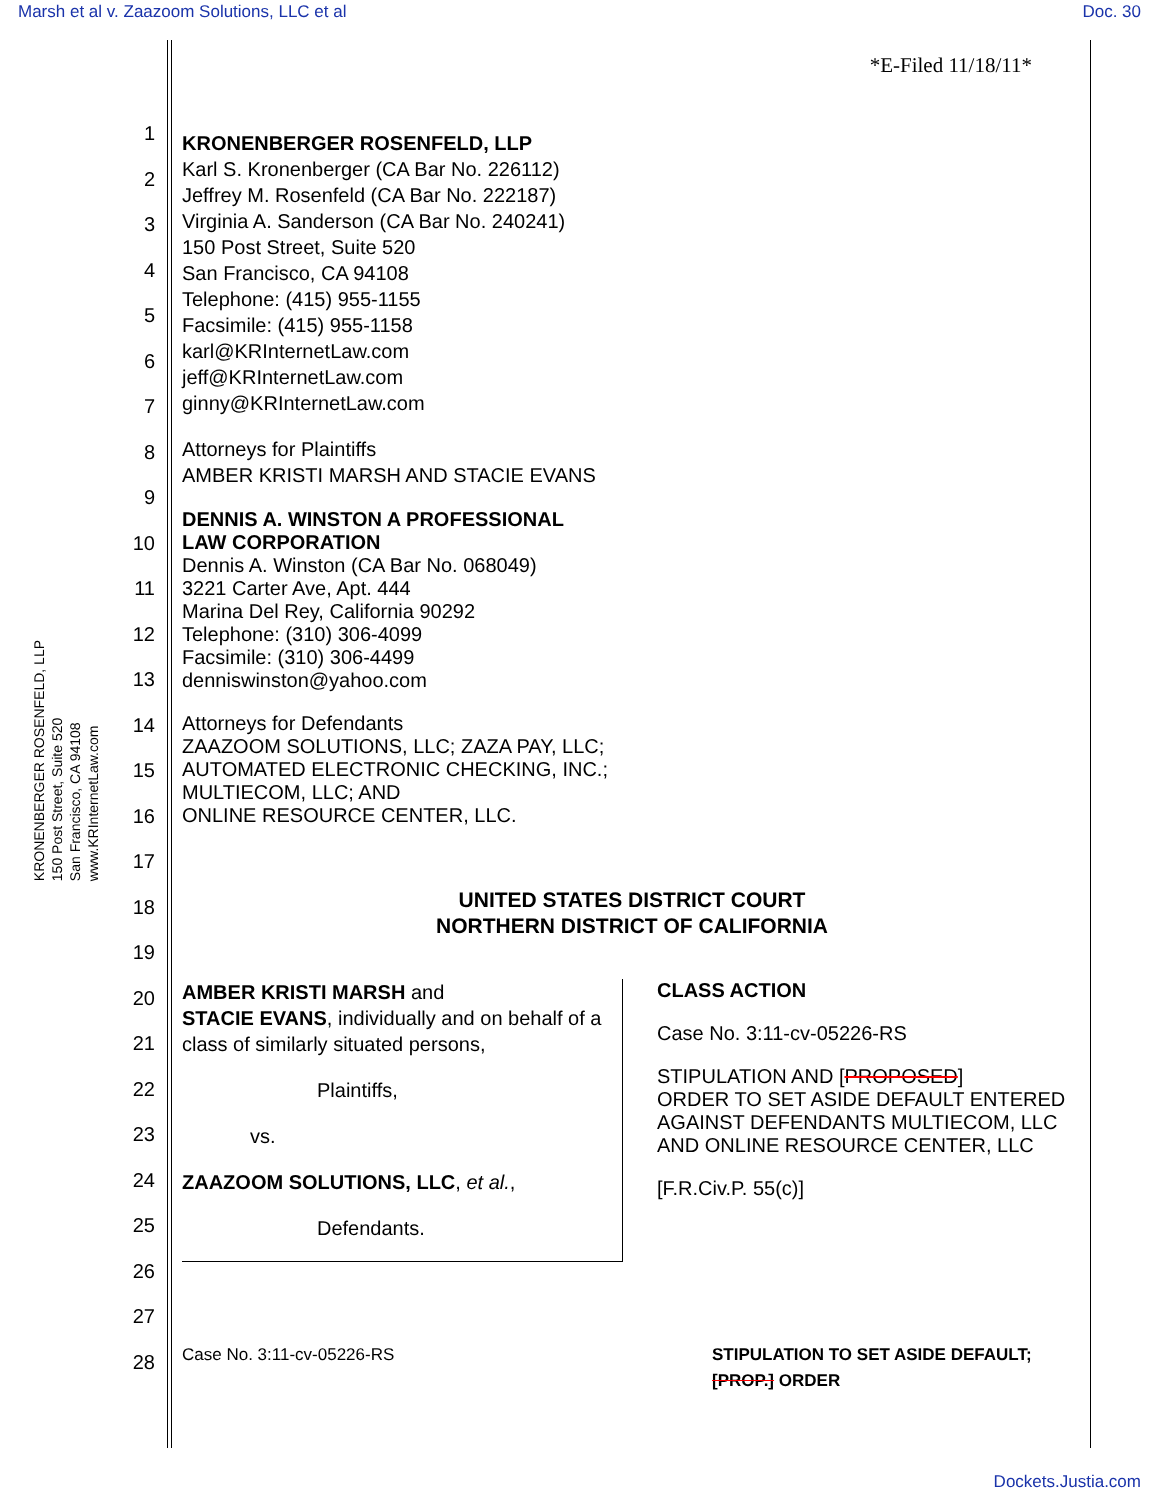Marsh et al v. Zaazoom Solutions, LLC et al Doc. 30
KRONENBERGER ROSENFELD, LLP
150 Post Street, Suite 520
San Francisco, CA 94108
www.KRInternetLaw.com
1
2
3
4
5
6
7
8
9
10
11
12
13
14
15
16
17
18
19
20
21
22
23
24
25
26
27
28
*E-Filed 11/18/11*
KRONENBERGER ROSENFELD, LLP
Karl S. Kronenberger (CA Bar No. 226112)
Jeffrey M. Rosenfeld (CA Bar No. 222187)
Virginia A. Sanderson (CA Bar No. 240241)
150 Post Street, Suite 520
San Francisco, CA 94108
Telephone: (415) 955-1155
Facsimile: (415) 955-1158
karl@KRInternetLaw.com
jeff@KRInternetLaw.com
ginny@KRInternetLaw.com
Attorneys for Plaintiffs
AMBER KRISTI MARSH AND STACIE EVANS
DENNIS A. WINSTON A PROFESSIONAL
LAW CORPORATION
Dennis A. Winston (CA Bar No. 068049)
3221 Carter Ave, Apt. 444
Marina Del Rey, California 90292
Telephone: (310) 306-4099
Facsimile: (310) 306-4499
denniswinston@yahoo.com
Attorneys for Defendants
ZAAZOOM SOLUTIONS, LLC; ZAZA PAY, LLC;
AUTOMATED ELECTRONIC CHECKING, INC.;
MULTIECOM, LLC; AND
ONLINE RESOURCE CENTER, LLC.
UNITED STATES DISTRICT COURT
NORTHERN DISTRICT OF CALIFORNIA
AMBER KRISTI MARSH and
STACIE EVANS, individually and on behalf of a class of similarly situated persons,
Plaintiffs,
vs.
ZAAZOOM SOLUTIONS, LLC, et al.,
Defendants.
CLASS ACTION
Case No. 3:11-cv-05226-RS
STIPULATION AND [PROPOSED]
ORDER TO SET ASIDE DEFAULT ENTERED AGAINST DEFENDANTS MULTIECOM, LLC AND ONLINE RESOURCE CENTER, LLC
[F.R.Civ.P. 55(c)]
Case No. 3:11-cv-05226-RS STIPULATION TO SET ASIDE DEFAULT; [PROP.] ORDER
Dockets.Justia.com